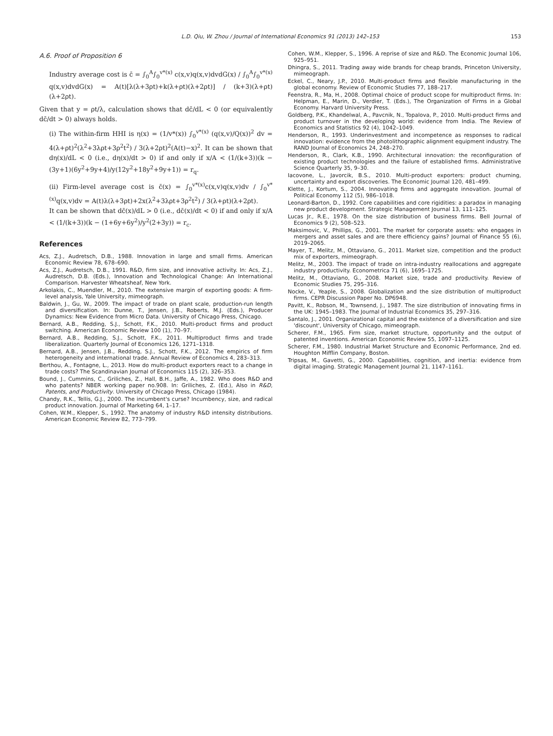L.D. Qiu, W. Zhou / Journal of International Economics 91 (2013) 142–153 153
A.6. Proof of Proposition 6
Industry average cost is c̄ = ∫<sub>0</sub><sup>A</sup>∫<sub>0</sub><sup>v*(x)</sup> c(x,v)q(x,v)dvdG(x) / ∫<sub>0</sub><sup>A</sup>∫<sub>0</sub><sup>v*(x)</sup> q(x,v)dvdG(x) = A(t)[λ(λ+3ρt)+k(λ+ρt)(λ+2ρt)] / (k+3)(λ+ρt)(λ+2ρt).
Given that y = ρt/λ, calculation shows that dc̄/dL < 0 (or equivalently dc̄/dt > 0) always holds.
(i) The within-firm HHI is η(x) = (1/v*(x)) ∫<sub>0</sub><sup>v*(x)</sup> (q(x,v)/Q(x))<sup>2</sup> dv = 4(λ+ρt)<sup>2</sup>(λ<sup>2</sup>+3λρt+3ρ<sup>2</sup>t<sup>2</sup>) / 3(λ+2ρt)<sup>2</sup>(A(t)−x)<sup>2</sup>. It can be shown that dη(x)/dL < 0 (i.e., dη(x)/dt > 0) if and only if x/A < (1/(k+3))(k − (3y+1)(6y<sup>2</sup>+9y+4)/y(12y<sup>2</sup>+18y<sup>2</sup>+9y+1)) = r<sub>q</sub>.
(ii) Firm-level average cost is c̄(x) = ∫<sub>0</sub><sup>v*(x)</sup>c(x,v)q(x,v)dv / ∫<sub>0</sub><sup>v*(x)</sup>q(x,v)dv = A(t)λ(λ+3ρt)+2x(λ<sup>2</sup>+3λρt+3ρ<sup>2</sup>t<sup>2</sup>) / 3(λ+ρt)(λ+2ρt).
It can be shown that dc̄(x)/dL > 0 (i.e., dc̄(x)/dt < 0) if and only if x/A < (1/(k+3))(k − (1+6y+6y<sup>2</sup>)/y<sup>2</sup>(2+3y)) = r<sub>c</sub>.
References
Acs, Z.J., Audretsch, D.B., 1988. Innovation in large and small firms. American Economic Review 78, 678–690.
Acs, Z.J., Audretsch, D.B., 1991. R&D, firm size, and innovative activity. In: Acs, Z.J., Audretsch, D.B. (Eds.), Innovation and Technological Change: An International Comparison. Harvester Wheatsheaf, New York.
Arkolakis, C., Muendler, M., 2010. The extensive margin of exporting goods: A firm-level analysis, Yale University, mimeograph.
Baldwin, J., Gu, W., 2009. The impact of trade on plant scale, production-run length and diversification. In: Dunne, T., Jensen, J.B., Roberts, M.J. (Eds.), Producer Dynamics: New Evidence from Micro Data. University of Chicago Press, Chicago.
Bernard, A.B., Redding, S.J., Schott, F.K., 2010. Multi-product firms and product switching. American Economic Review 100 (1), 70–97.
Bernard, A.B., Redding, S.J., Schott, F.K., 2011. Multiproduct firms and trade liberalization. Quarterly Journal of Economics 126, 1271–1318.
Bernard, A.B., Jensen, J.B., Redding, S.J., Schott, F.K., 2012. The empirics of firm heterogeneity and international trade. Annual Review of Economics 4, 283–313.
Berthou, A., Fontagne, L., 2013. How do multi-product exporters react to a change in trade costs? The Scandinavian Journal of Economics 115 (2), 326–353.
Bound, J., Cummins, C., Griliches, Z., Hall, B.H., Jaffe, A., 1982. Who does R&D and who patents? NBER working paper no.908. In: Griliches, Z. (Ed.), Also in R&D, Patents, and Productivity. University of Chicago Press, Chicago (1984).
Chandy, R.K., Tellis, G.J., 2000. The incumbent's curse? Incumbency, size, and radical product innovation. Journal of Marketing 64, 1–17.
Cohen, W.M., Klepper, S., 1992. The anatomy of industry R&D intensity distributions. American Economic Review 82, 773–799.
Cohen, W.M., Klepper, S., 1996. A reprise of size and R&D. The Economic Journal 106, 925–951.
Dhingra, S., 2011. Trading away wide brands for cheap brands, Princeton University, mimeograph.
Eckel, C., Neary, J.P., 2010. Multi-product firms and flexible manufacturing in the global economy. Review of Economic Studies 77, 188–217.
Feenstra, R., Ma, H., 2008. Optimal choice of product scope for multiproduct firms. In: Helpman, E., Marin, D., Verdier, T. (Eds.), The Organization of Firms in a Global Economy. Harvard University Press.
Goldberg, P.K., Khandelwal, A., Pavcnik, N., Topalova, P., 2010. Multi-product firms and product turnover in the developing world: evidence from India. The Review of Economics and Statistics 92 (4), 1042–1049.
Henderson, R., 1993. Underinvestment and incompetence as responses to radical innovation: evidence from the photolithographic alignment equipment industry. The RAND Journal of Economics 24, 248–270.
Henderson, R., Clark, K.B., 1990. Architectural innovation: the reconfiguration of existing product technologies and the failure of established firms. Administrative Science Quarterly 35, 9–30.
Iacovone, L., Javorcik, B.S., 2010. Multi-product exporters: product churning, uncertainty and export discoveries. The Economic Journal 120, 481–499.
Klette, J., Kortum, S., 2004. Innovating firms and aggregate innovation. Journal of Political Economy 112 (5), 986–1018.
Leonard-Barton, D., 1992. Core capabilities and core rigidities: a paradox in managing new product development. Strategic Management Journal 13, 111–125.
Lucas Jr., R.E., 1978. On the size distribution of business firms. Bell Journal of Economics 9 (2), 508–523.
Maksimovic, V., Phillips, G., 2001. The market for corporate assets: who engages in mergers and asset sales and are there efficiency gains? Journal of Finance 55 (6), 2019–2065.
Mayer, T., Melitz, M., Ottaviano, G., 2011. Market size, competition and the product mix of exporters, mimeograph.
Melitz, M., 2003. The impact of trade on intra-industry reallocations and aggregate industry productivity. Econometrica 71 (6), 1695–1725.
Melitz, M., Ottaviano, G., 2008. Market size, trade and productivity. Review of Economic Studies 75, 295–316.
Nocke, V., Yeaple, S., 2008. Globalization and the size distribution of multiproduct firms. CEPR Discussion Paper No. DP6948.
Pavitt, K., Robson, M., Townsend, J., 1987. The size distribution of innovating firms in the UK: 1945–1983. The Journal of Industrial Economics 35, 297–316.
Santalo, J., 2001. Organizational capital and the existence of a diversification and size 'discount', University of Chicago, mimeograph.
Scherer, F.M., 1965. Firm size, market structure, opportunity and the output of patented inventions. American Economic Review 55, 1097–1125.
Scherer, F.M., 1980. Industrial Market Structure and Economic Performance, 2nd ed. Houghton Mifflin Company, Boston.
Tripsas, M., Gavetti, G., 2000. Capabilities, cognition, and inertia: evidence from digital imaging. Strategic Management Journal 21, 1147–1161.